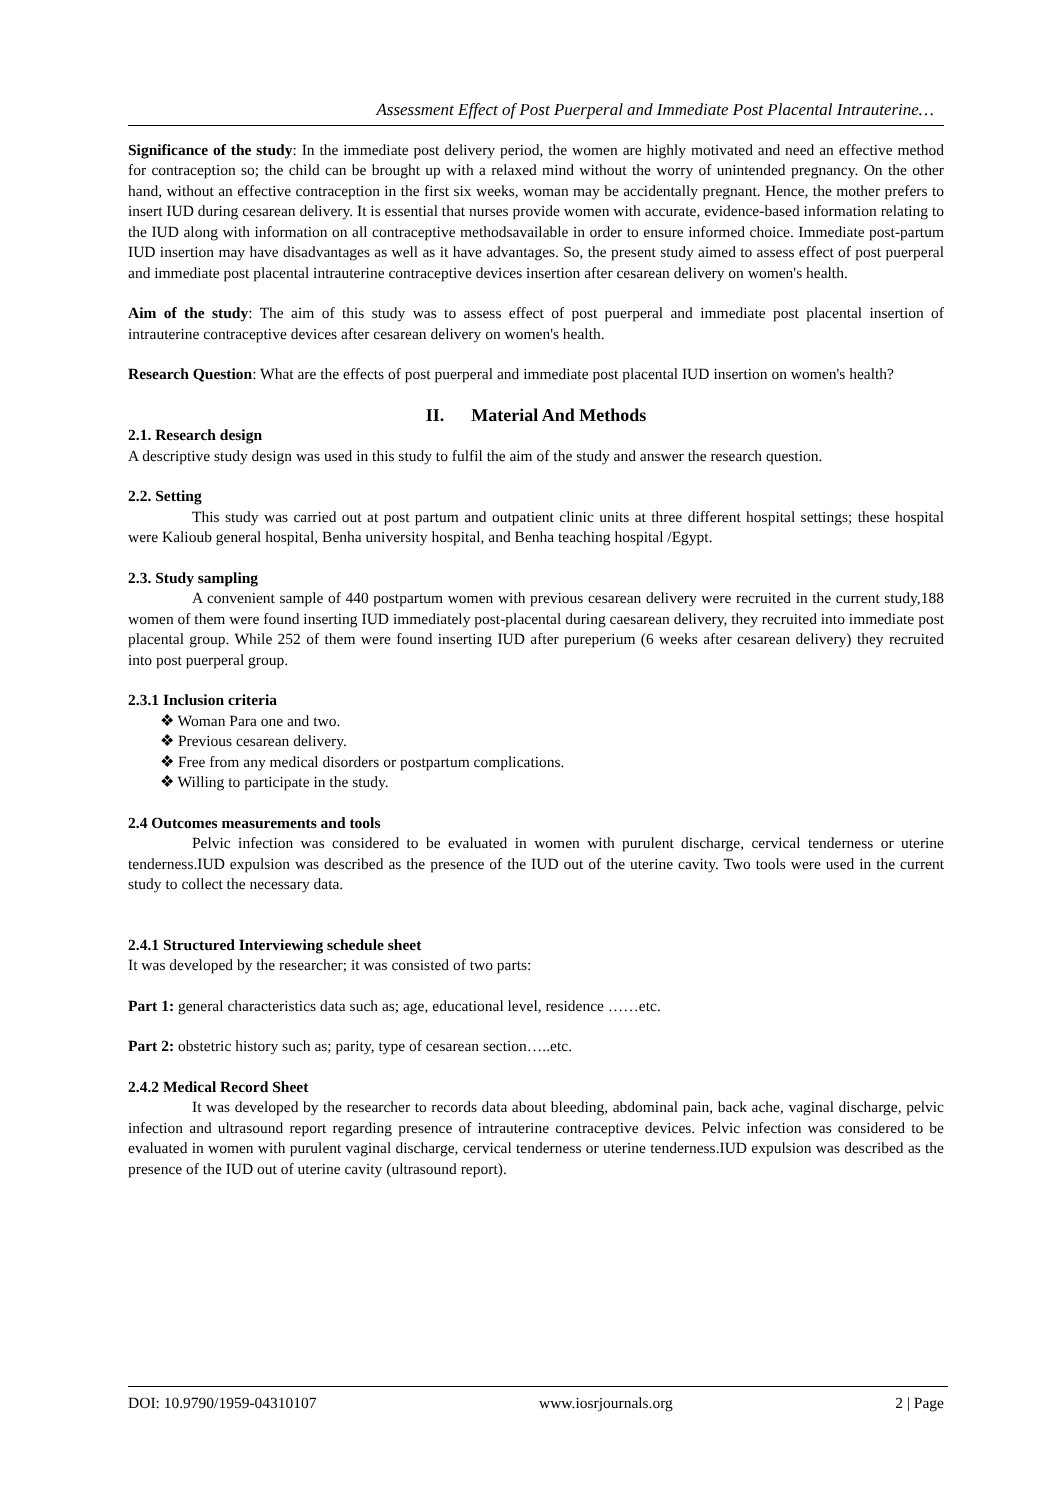Assessment Effect of Post Puerperal and Immediate Post Placental Intrauterine…
Significance of the study: In the immediate post delivery period, the women are highly motivated and need an effective method for contraception so; the child can be brought up with a relaxed mind without the worry of unintended pregnancy. On the other hand, without an effective contraception in the first six weeks, woman may be accidentally pregnant. Hence, the mother prefers to insert IUD during cesarean delivery. It is essential that nurses provide women with accurate, evidence-based information relating to the IUD along with information on all contraceptive methodsavailable in order to ensure informed choice. Immediate post-partum IUD insertion may have disadvantages as well as it have advantages. So, the present study aimed to assess effect of post puerperal and immediate post placental intrauterine contraceptive devices insertion after cesarean delivery on women's health.
Aim of the study: The aim of this study was to assess effect of post puerperal and immediate post placental insertion of intrauterine contraceptive devices after cesarean delivery on women's health.
Research Question: What are the effects of post puerperal and immediate post placental IUD insertion on women's health?
II. Material And Methods
2.1. Research design
A descriptive study design was used in this study to fulfil the aim of the study and answer the research question.
2.2. Setting
This study was carried out at post partum and outpatient clinic units at three different hospital settings; these hospital were Kalioub general hospital, Benha university hospital, and Benha teaching hospital /Egypt.
2.3. Study sampling
A convenient sample of 440 postpartum women with previous cesarean delivery were recruited in the current study,188 women of them were found inserting IUD immediately post-placental during caesarean delivery, they recruited into immediate post placental group. While 252 of them were found inserting IUD after pureperium (6 weeks after cesarean delivery) they recruited into post puerperal group.
2.3.1 Inclusion criteria
❖ Woman Para one and two.
❖ Previous cesarean delivery.
❖ Free from any medical disorders or postpartum complications.
❖ Willing to participate in the study.
2.4 Outcomes measurements and tools
Pelvic infection was considered to be evaluated in women with purulent discharge, cervical tenderness or uterine tenderness.IUD expulsion was described as the presence of the IUD out of the uterine cavity. Two tools were used in the current study to collect the necessary data.
2.4.1 Structured Interviewing schedule sheet
It was developed by the researcher; it was consisted of two parts:
Part 1: general characteristics data such as; age, educational level, residence ……etc.
Part 2: obstetric history such as; parity, type of cesarean section…..etc.
2.4.2 Medical Record Sheet
It was developed by the researcher to records data about bleeding, abdominal pain, back ache, vaginal discharge, pelvic infection and ultrasound report regarding presence of intrauterine contraceptive devices. Pelvic infection was considered to be evaluated in women with purulent vaginal discharge, cervical tenderness or uterine tenderness.IUD expulsion was described as the presence of the IUD out of uterine cavity (ultrasound report).
DOI: 10.9790/1959-04310107 www.iosrjournals.org 2 | Page